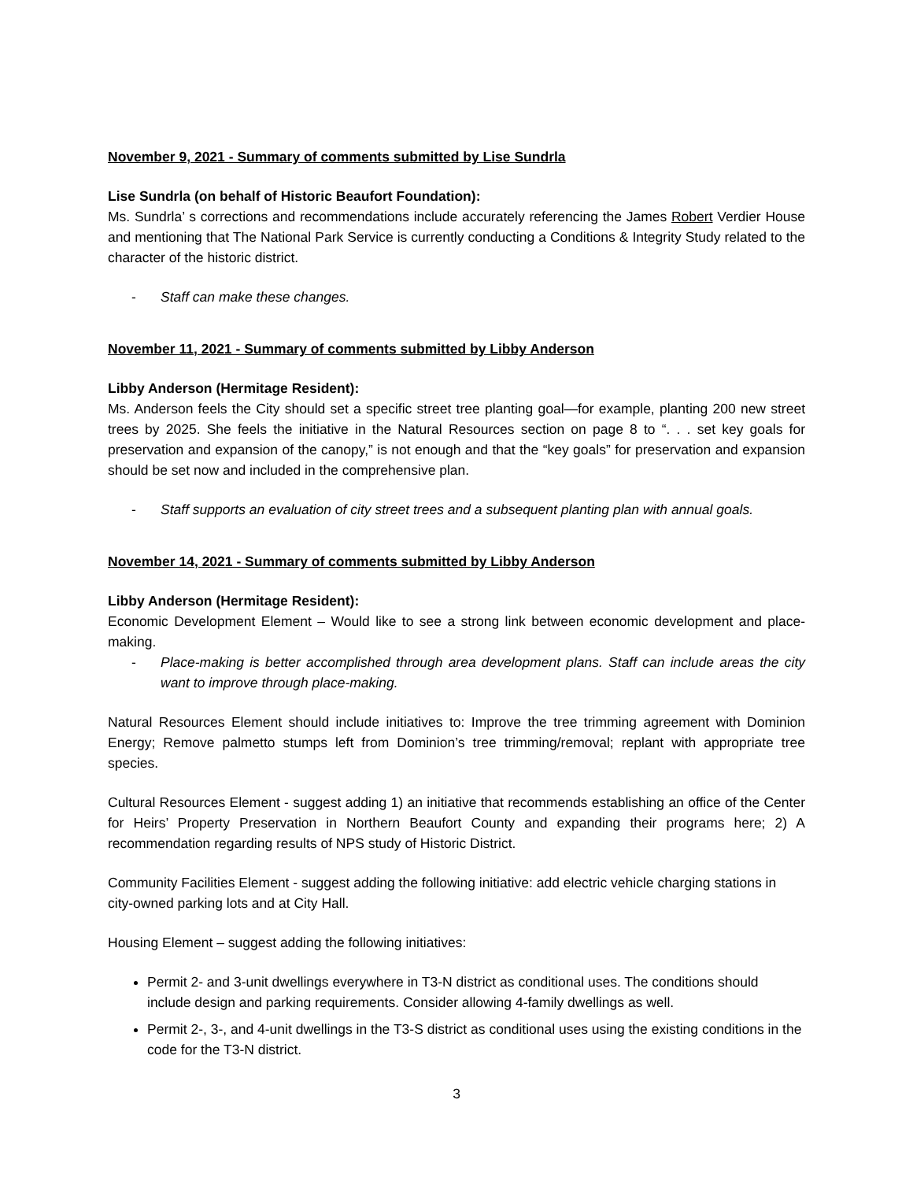November 9, 2021 - Summary of comments submitted by Lise Sundrla
Lise Sundrla (on behalf of Historic Beaufort Foundation):
Ms. Sundrla’ s corrections and recommendations include accurately referencing the James Robert Verdier House and mentioning that The National Park Service is currently conducting a Conditions & Integrity Study related to the character of the historic district.
- Staff can make these changes.
November 11, 2021 - Summary of comments submitted by Libby Anderson
Libby Anderson (Hermitage Resident):
Ms. Anderson feels the City should set a specific street tree planting goal—for example, planting 200 new street trees by 2025. She feels the initiative in the Natural Resources section on page 8 to “. . . set key goals for preservation and expansion of the canopy,” is not enough and that the “key goals” for preservation and expansion should be set now and included in the comprehensive plan.
- Staff supports an evaluation of city street trees and a subsequent planting plan with annual goals.
November 14, 2021 - Summary of comments submitted by Libby Anderson
Libby Anderson (Hermitage Resident):
Economic Development Element – Would like to see a strong link between economic development and place-making.
- Place-making is better accomplished through area development plans. Staff can include areas the city want to improve through place-making.
Natural Resources Element should include initiatives to: Improve the tree trimming agreement with Dominion Energy; Remove palmetto stumps left from Dominion’s tree trimming/removal; replant with appropriate tree species.
Cultural Resources Element - suggest adding 1) an initiative that recommends establishing an office of the Center for Heirs’ Property Preservation in Northern Beaufort County and expanding their programs here; 2) A recommendation regarding results of NPS study of Historic District.
Community Facilities Element - suggest adding the following initiative: add electric vehicle charging stations in city-owned parking lots and at City Hall.
Housing Element – suggest adding the following initiatives:
Permit 2- and 3-unit dwellings everywhere in T3-N district as conditional uses. The conditions should include design and parking requirements. Consider allowing 4-family dwellings as well.
Permit 2-, 3-, and 4-unit dwellings in the T3-S district as conditional uses using the existing conditions in the code for the T3-N district.
3